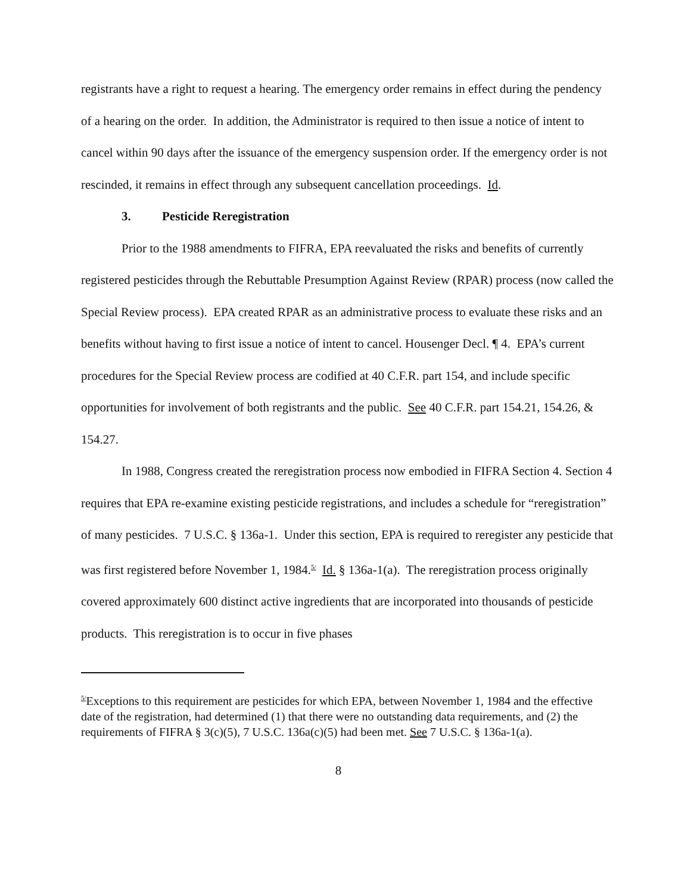registrants have a right to request a hearing. The emergency order remains in effect during the pendency of a hearing on the order. In addition, the Administrator is required to then issue a notice of intent to cancel within 90 days after the issuance of the emergency suspension order. If the emergency order is not rescinded, it remains in effect through any subsequent cancellation proceedings. Id.
3. Pesticide Reregistration
Prior to the 1988 amendments to FIFRA, EPA reevaluated the risks and benefits of currently registered pesticides through the Rebuttable Presumption Against Review (RPAR) process (now called the Special Review process). EPA created RPAR as an administrative process to evaluate these risks and an benefits without having to first issue a notice of intent to cancel. Housenger Decl. ¶ 4. EPA’s current procedures for the Special Review process are codified at 40 C.F.R. part 154, and include specific opportunities for involvement of both registrants and the public. See 40 C.F.R. part 154.21, 154.26, & 154.27.
In 1988, Congress created the reregistration process now embodied in FIFRA Section 4. Section 4 requires that EPA re-examine existing pesticide registrations, and includes a schedule for “reregistration” of many pesticides. 7 U.S.C. § 136a-1. Under this section, EPA is required to reregister any pesticide that was first registered before November 1, 1984.<sup>5/</sup> Id. § 136a-1(a). The reregistration process originally covered approximately 600 distinct active ingredients that are incorporated into thousands of pesticide products. This reregistration is to occur in five phases
<sup>5/</sup>Exceptions to this requirement are pesticides for which EPA, between November 1, 1984 and the effective date of the registration, had determined (1) that there were no outstanding data requirements, and (2) the requirements of FIFRA § 3(c)(5), 7 U.S.C. 136a(c)(5) had been met. See 7 U.S.C. § 136a-1(a).
8